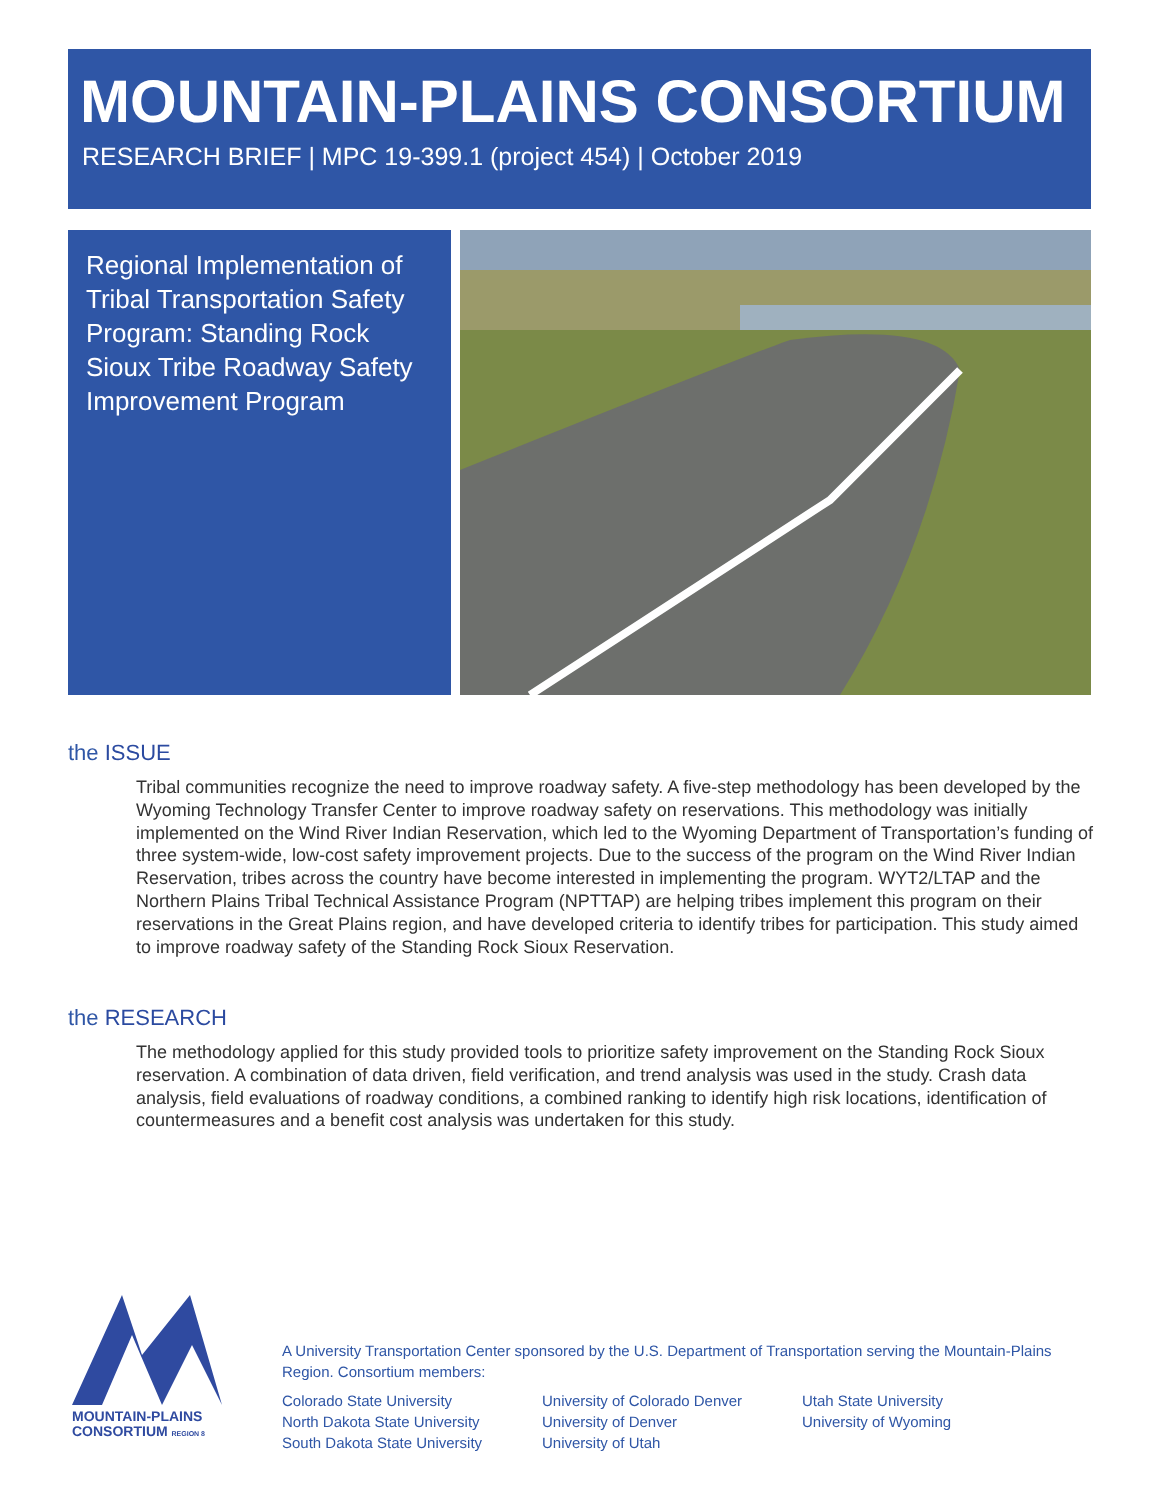MOUNTAIN-PLAINS CONSORTIUM
RESEARCH BRIEF | MPC 19-399.1 (project 454) | October 2019
Regional Implementation of Tribal Transportation Safety Program: Standing Rock Sioux Tribe Roadway Safety Improvement Program
the ISSUE
Tribal communities recognize the need to improve roadway safety. A five-step methodology has been developed by the Wyoming Technology Transfer Center to improve roadway safety on reservations. This methodology was initially implemented on the Wind River Indian Reservation, which led to the Wyoming Department of Transportation’s funding of three system-wide, low-cost safety improvement projects. Due to the success of the program on the Wind River Indian Reservation, tribes across the country have become interested in implementing the program. WYT2/LTAP and the Northern Plains Tribal Technical Assistance Program (NPTTAP) are helping tribes implement this program on their reservations in the Great Plains region, and have developed criteria to identify tribes for participation. This study aimed to improve roadway safety of the Standing Rock Sioux Reservation.
the RESEARCH
The methodology applied for this study provided tools to prioritize safety improvement on the Standing Rock Sioux reservation. A combination of data driven, field verification, and trend analysis was used in the study. Crash data analysis, field evaluations of roadway conditions, a combined ranking to identify high risk locations, identification of countermeasures and a benefit cost analysis was undertaken for this study.
MOUNTAIN-PLAINS
CONSORTIUM REGION 8
A University Transportation Center sponsored by the U.S. Department of Transportation serving the Mountain-Plains Region. Consortium members:
Colorado State University
North Dakota State University
South Dakota State University
University of Colorado Denver
University of Denver
University of Utah
Utah State University
University of Wyoming